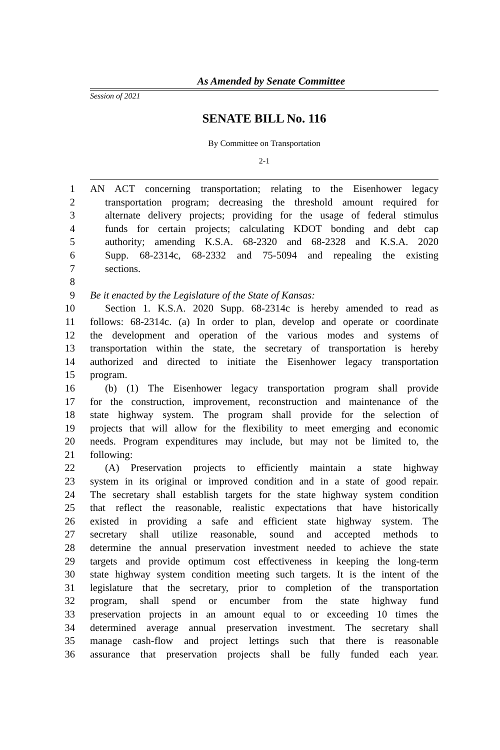As Amended by Senate Committee
Session of 2021
SENATE BILL No. 116
By Committee on Transportation
2-1
1 AN ACT concerning transportation; relating to the Eisenhower legacy
2 transportation program; decreasing the threshold amount required for
3 alternate delivery projects; providing for the usage of federal stimulus
4 funds for certain projects; calculating KDOT bonding and debt cap
5 authority; amending K.S.A. 68-2320 and 68-2328 and K.S.A. 2020
6 Supp. 68-2314c, 68-2332 and 75-5094 and repealing the existing
7 sections.
8
9 Be it enacted by the Legislature of the State of Kansas:
10 Section 1. K.S.A. 2020 Supp. 68-2314c is hereby amended to read as
11 follows: 68-2314c. (a) In order to plan, develop and operate or coordinate
12 the development and operation of the various modes and systems of
13 transportation within the state, the secretary of transportation is hereby
14 authorized and directed to initiate the Eisenhower legacy transportation
15 program.
16 (b) (1) The Eisenhower legacy transportation program shall provide
17 for the construction, improvement, reconstruction and maintenance of the
18 state highway system. The program shall provide for the selection of
19 projects that will allow for the flexibility to meet emerging and economic
20 needs. Program expenditures may include, but may not be limited to, the
21 following:
22 (A) Preservation projects to efficiently maintain a state highway
23 system in its original or improved condition and in a state of good repair.
24 The secretary shall establish targets for the state highway system condition
25 that reflect the reasonable, realistic expectations that have historically
26 existed in providing a safe and efficient state highway system. The
27 secretary shall utilize reasonable, sound and accepted methods to
28 determine the annual preservation investment needed to achieve the state
29 targets and provide optimum cost effectiveness in keeping the long-term
30 state highway system condition meeting such targets. It is the intent of the
31 legislature that the secretary, prior to completion of the transportation
32 program, shall spend or encumber from the state highway fund
33 preservation projects in an amount equal to or exceeding 10 times the
34 determined average annual preservation investment. The secretary shall
35 manage cash-flow and project lettings such that there is reasonable
36 assurance that preservation projects shall be fully funded each year.